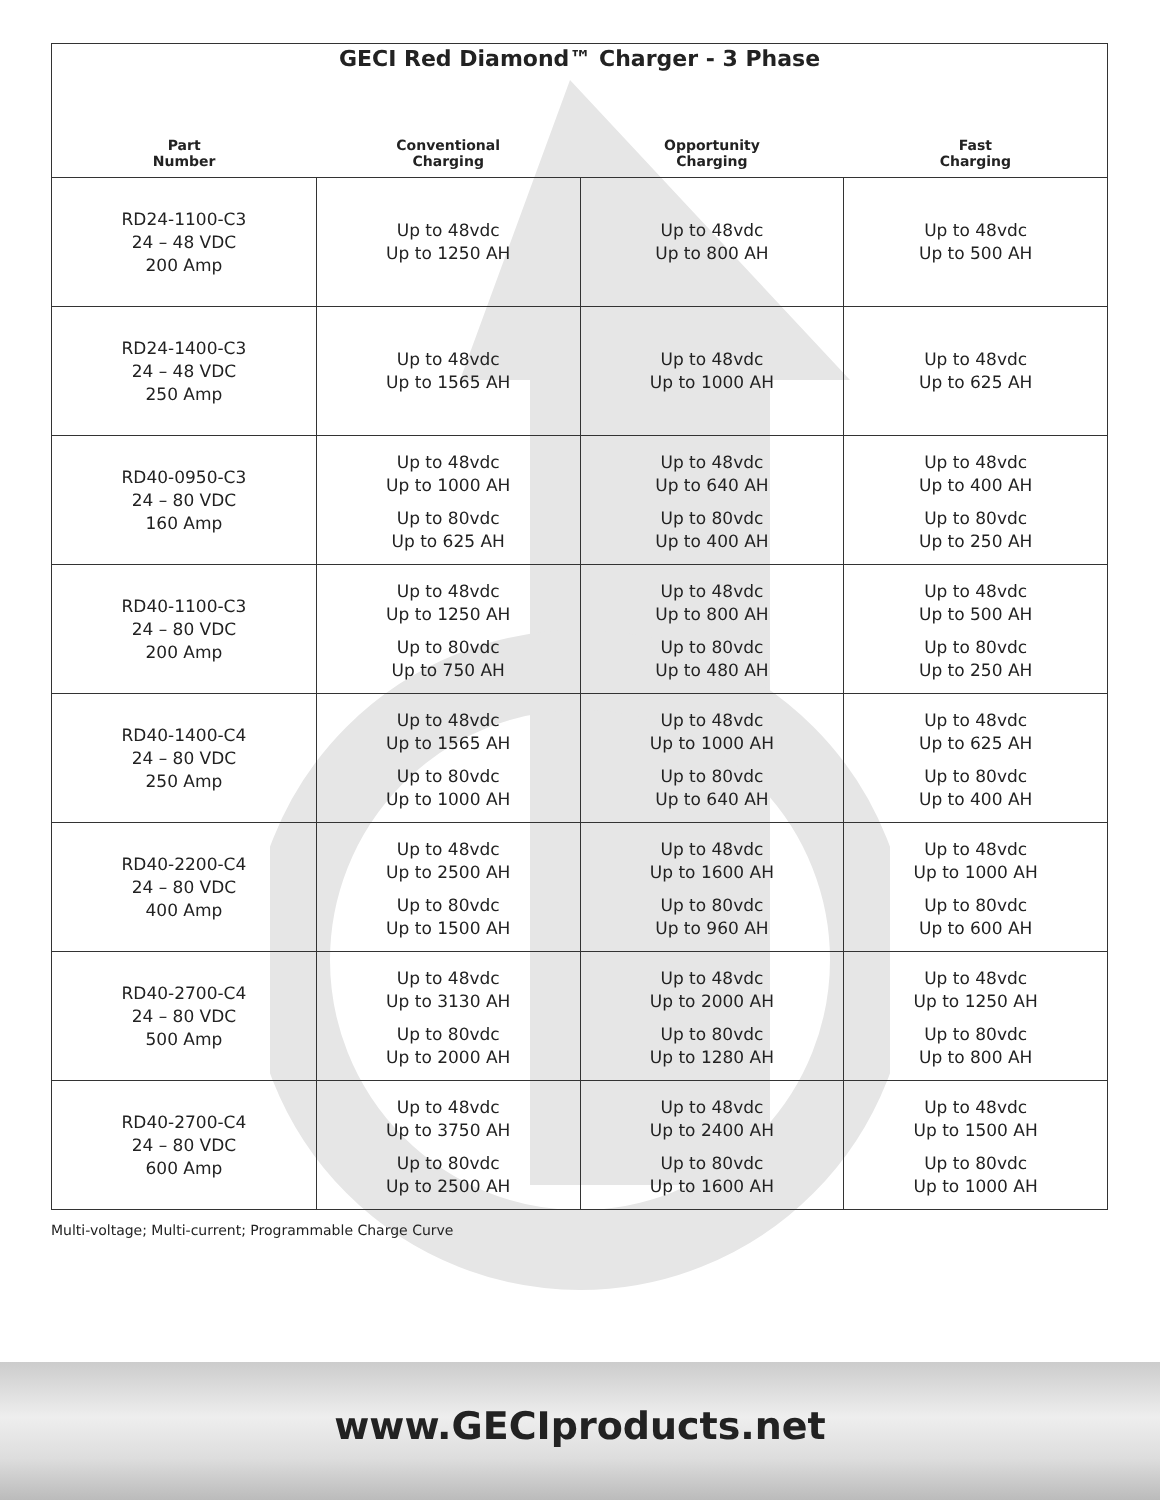| GECI Red Diamond™ Charger - 3 Phase | | | |
| --- | --- | --- | --- |
| Part Number | Conventional Charging | Opportunity Charging | Fast Charging |
| RD24-1100-C3 24 – 48 VDC 200 Amp | Up to 48vdc Up to 1250 AH | Up to 48vdc Up to 800 AH | Up to 48vdc Up to 500 AH |
| RD24-1400-C3 24 – 48 VDC 250 Amp | Up to 48vdc Up to 1565 AH | Up to 48vdc Up to 1000 AH | Up to 48vdc Up to 625 AH |
| RD40-0950-C3 24 – 80 VDC 160 Amp | Up to 48vdc Up to 1000 AH Up to 80vdc Up to 625 AH | Up to 48vdc Up to 640 AH Up to 80vdc Up to 400 AH | Up to 48vdc Up to 400 AH Up to 80vdc Up to 250 AH |
| RD40-1100-C3 24 – 80 VDC 200 Amp | Up to 48vdc Up to 1250 AH Up to 80vdc Up to 750 AH | Up to 48vdc Up to 800 AH Up to 80vdc Up to 480 AH | Up to 48vdc Up to 500 AH Up to 80vdc Up to 250 AH |
| RD40-1400-C4 24 – 80 VDC 250 Amp | Up to 48vdc Up to 1565 AH Up to 80vdc Up to 1000 AH | Up to 48vdc Up to 1000 AH Up to 80vdc Up to 640 AH | Up to 48vdc Up to 625 AH Up to 80vdc Up to 400 AH |
| RD40-2200-C4 24 – 80 VDC 400 Amp | Up to 48vdc Up to 2500 AH Up to 80vdc Up to 1500 AH | Up to 48vdc Up to 1600 AH Up to 80vdc Up to 960 AH | Up to 48vdc Up to 1000 AH Up to 80vdc Up to 600 AH |
| RD40-2700-C4 24 – 80 VDC 500 Amp | Up to 48vdc Up to 3130 AH Up to 80vdc Up to 2000 AH | Up to 48vdc Up to 2000 AH Up to 80vdc Up to 1280 AH | Up to 48vdc Up to 1250 AH Up to 80vdc Up to 800 AH |
| RD40-2700-C4 24 – 80 VDC 600 Amp | Up to 48vdc Up to 3750 AH Up to 80vdc Up to 2500 AH | Up to 48vdc Up to 2400 AH Up to 80vdc Up to 1600 AH | Up to 48vdc Up to 1500 AH Up to 80vdc Up to 1000 AH |
Multi-voltage; Multi-current; Programmable Charge Curve
www.GECIproducts.net